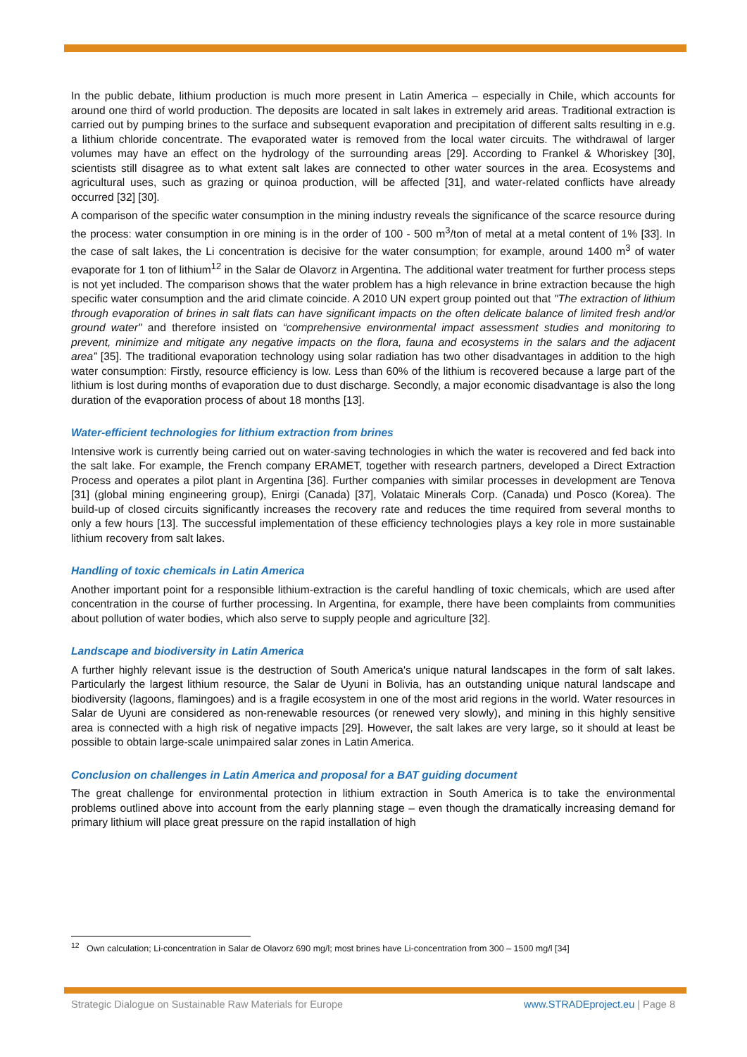In the public debate, lithium production is much more present in Latin America – especially in Chile, which accounts for around one third of world production. The deposits are located in salt lakes in extremely arid areas. Traditional extraction is carried out by pumping brines to the surface and subsequent evaporation and precipitation of different salts resulting in e.g. a lithium chloride concentrate. The evaporated water is removed from the local water circuits. The withdrawal of larger volumes may have an effect on the hydrology of the surrounding areas [29]. According to Frankel & Whoriskey [30], scientists still disagree as to what extent salt lakes are connected to other water sources in the area. Ecosystems and agricultural uses, such as grazing or quinoa production, will be affected [31], and water-related conflicts have already occurred [32] [30].
A comparison of the specific water consumption in the mining industry reveals the significance of the scarce resource during the process: water consumption in ore mining is in the order of 100 - 500 m<sup>3</sup>/ton of metal at a metal content of 1% [33]. In the case of salt lakes, the Li concentration is decisive for the water consumption; for example, around 1400 m<sup>3</sup> of water evaporate for 1 ton of lithium<sup>12</sup> in the Salar de Olavorz in Argentina. The additional water treatment for further process steps is not yet included. The comparison shows that the water problem has a high relevance in brine extraction because the high specific water consumption and the arid climate coincide. A 2010 UN expert group pointed out that "The extraction of lithium through evaporation of brines in salt flats can have significant impacts on the often delicate balance of limited fresh and/or ground water" and therefore insisted on “comprehensive environmental impact assessment studies and monitoring to prevent, minimize and mitigate any negative impacts on the flora, fauna and ecosystems in the salars and the adjacent area” [35]. The traditional evaporation technology using solar radiation has two other disadvantages in addition to the high water consumption: Firstly, resource efficiency is low. Less than 60% of the lithium is recovered because a large part of the lithium is lost during months of evaporation due to dust discharge. Secondly, a major economic disadvantage is also the long duration of the evaporation process of about 18 months [13].
Water-efficient technologies for lithium extraction from brines
Intensive work is currently being carried out on water-saving technologies in which the water is recovered and fed back into the salt lake. For example, the French company ERAMET, together with research partners, developed a Direct Extraction Process and operates a pilot plant in Argentina [36]. Further companies with similar processes in development are Tenova [31] (global mining engineering group), Enirgi (Canada) [37], Volataic Minerals Corp. (Canada) und Posco (Korea). The build-up of closed circuits significantly increases the recovery rate and reduces the time required from several months to only a few hours [13]. The successful implementation of these efficiency technologies plays a key role in more sustainable lithium recovery from salt lakes.
Handling of toxic chemicals in Latin America
Another important point for a responsible lithium-extraction is the careful handling of toxic chemicals, which are used after concentration in the course of further processing. In Argentina, for example, there have been complaints from communities about pollution of water bodies, which also serve to supply people and agriculture [32].
Landscape and biodiversity in Latin America
A further highly relevant issue is the destruction of South America's unique natural landscapes in the form of salt lakes. Particularly the largest lithium resource, the Salar de Uyuni in Bolivia, has an outstanding unique natural landscape and biodiversity (lagoons, flamingoes) and is a fragile ecosystem in one of the most arid regions in the world. Water resources in Salar de Uyuni are considered as non-renewable resources (or renewed very slowly), and mining in this highly sensitive area is connected with a high risk of negative impacts [29]. However, the salt lakes are very large, so it should at least be possible to obtain large-scale unimpaired salar zones in Latin America.
Conclusion on challenges in Latin America and proposal for a BAT guiding document
The great challenge for environmental protection in lithium extraction in South America is to take the environmental problems outlined above into account from the early planning stage – even though the dramatically increasing demand for primary lithium will place great pressure on the rapid installation of high
<sup>12</sup> Own calculation; Li-concentration in Salar de Olavorz 690 mg/l; most brines have Li-concentration from 300 – 1500 mg/l [34]
Strategic Dialogue on Sustainable Raw Materials for Europe www.STRADEproject.eu | Page 8